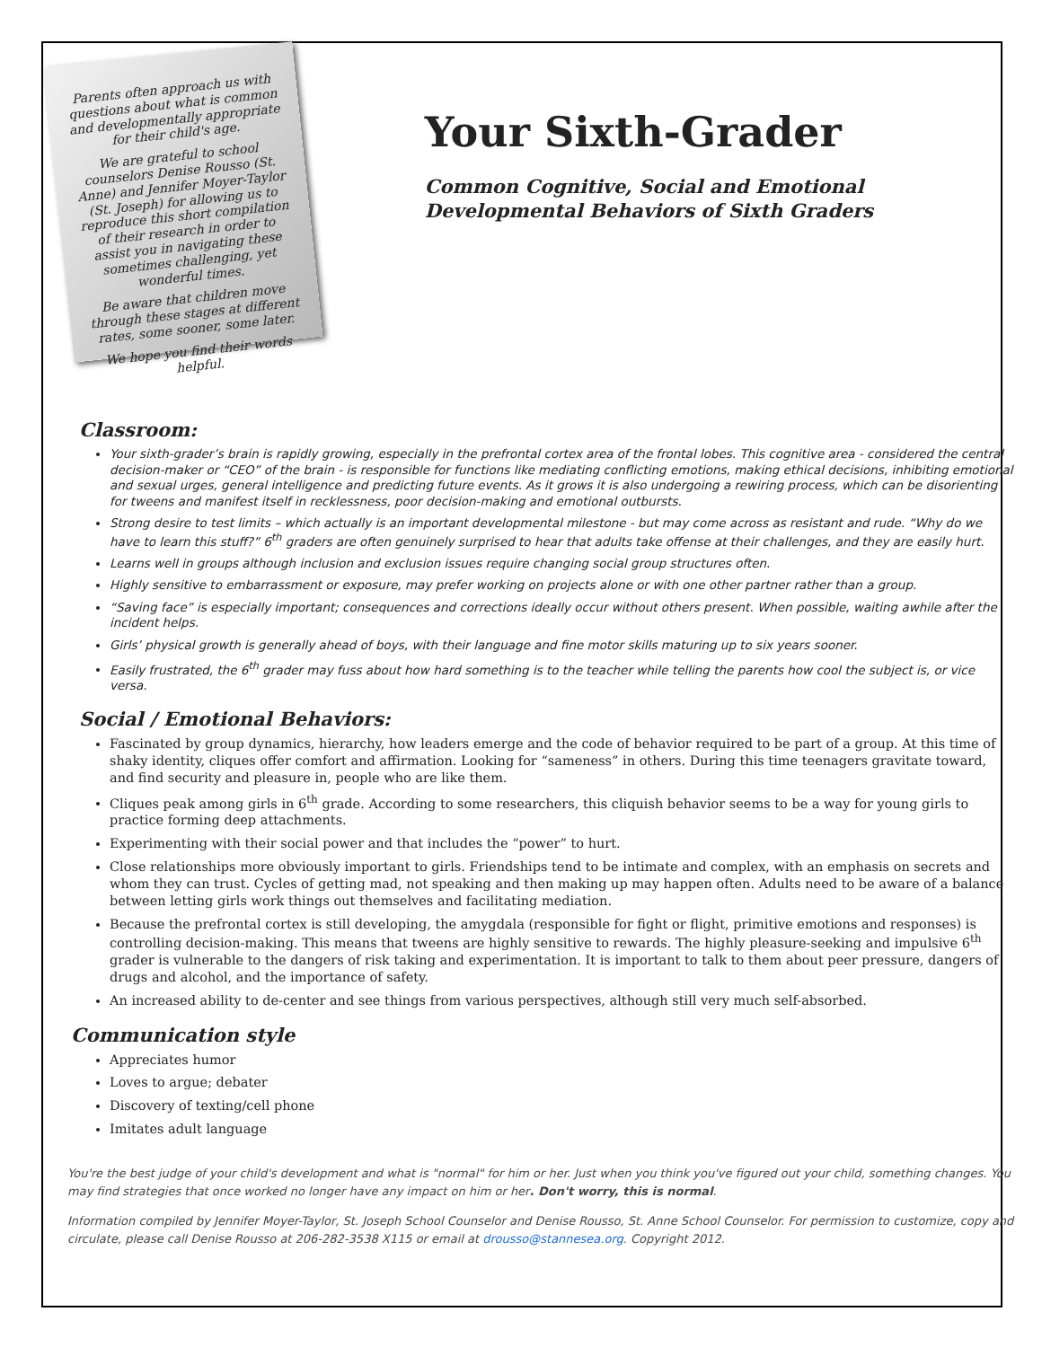Parents often approach us with questions about what is common and developmentally appropriate for their child's age.
We are grateful to school counselors Denise Rousso (St. Anne) and Jennifer Moyer-Taylor (St. Joseph) for allowing us to reproduce this short compilation of their research in order to assist you in navigating these sometimes challenging, yet wonderful times.
Be aware that children move through these stages at different rates, some sooner, some later.
We hope you find their words helpful.
Your Sixth-Grader
Common Cognitive, Social and Emotional Developmental Behaviors of Sixth Graders
Classroom:
Your sixth-grader’s brain is rapidly growing, especially in the prefrontal cortex area of the frontal lobes. This cognitive area - considered the central decision-maker or “CEO” of the brain - is responsible for functions like mediating conflicting emotions, making ethical decisions, inhibiting emotional and sexual urges, general intelligence and predicting future events. As it grows it is also undergoing a rewiring process, which can be disorienting for tweens and manifest itself in recklessness, poor decision-making and emotional outbursts.
Strong desire to test limits – which actually is an important developmental milestone - but may come across as resistant and rude. “Why do we have to learn this stuff?” 6<sup>th</sup> graders are often genuinely surprised to hear that adults take offense at their challenges, and they are easily hurt.
Learns well in groups although inclusion and exclusion issues require changing social group structures often.
Highly sensitive to embarrassment or exposure, may prefer working on projects alone or with one other partner rather than a group.
“Saving face” is especially important; consequences and corrections ideally occur without others present. When possible, waiting awhile after the incident helps.
Girls’ physical growth is generally ahead of boys, with their language and fine motor skills maturing up to six years sooner.
Easily frustrated, the 6<sup>th</sup> grader may fuss about how hard something is to the teacher while telling the parents how cool the subject is, or vice versa.
Social / Emotional Behaviors:
Fascinated by group dynamics, hierarchy, how leaders emerge and the code of behavior required to be part of a group. At this time of shaky identity, cliques offer comfort and affirmation. Looking for “sameness” in others. During this time teenagers gravitate toward, and find security and pleasure in, people who are like them.
Cliques peak among girls in 6<sup>th</sup> grade. According to some researchers, this cliquish behavior seems to be a way for young girls to practice forming deep attachments.
Experimenting with their social power and that includes the “power” to hurt.
Close relationships more obviously important to girls. Friendships tend to be intimate and complex, with an emphasis on secrets and whom they can trust. Cycles of getting mad, not speaking and then making up may happen often. Adults need to be aware of a balance between letting girls work things out themselves and facilitating mediation.
Because the prefrontal cortex is still developing, the amygdala (responsible for fight or flight, primitive emotions and responses) is controlling decision-making. This means that tweens are highly sensitive to rewards. The highly pleasure-seeking and impulsive 6<sup>th</sup> grader is vulnerable to the dangers of risk taking and experimentation. It is important to talk to them about peer pressure, dangers of drugs and alcohol, and the importance of safety.
An increased ability to de-center and see things from various perspectives, although still very much self-absorbed.
Communication style
Appreciates humor
Loves to argue; debater
Discovery of texting/cell phone
Imitates adult language
You're the best judge of your child's development and what is "normal" for him or her. Just when you think you've figured out your child, something changes. You may find strategies that once worked no longer have any impact on him or her. Don't worry, this is normal.
Information compiled by Jennifer Moyer-Taylor, St. Joseph School Counselor and Denise Rousso, St. Anne School Counselor. For permission to customize, copy and circulate, please call Denise Rousso at 206-282-3538 X115 or email at drousso@stannesea.org. Copyright 2012.